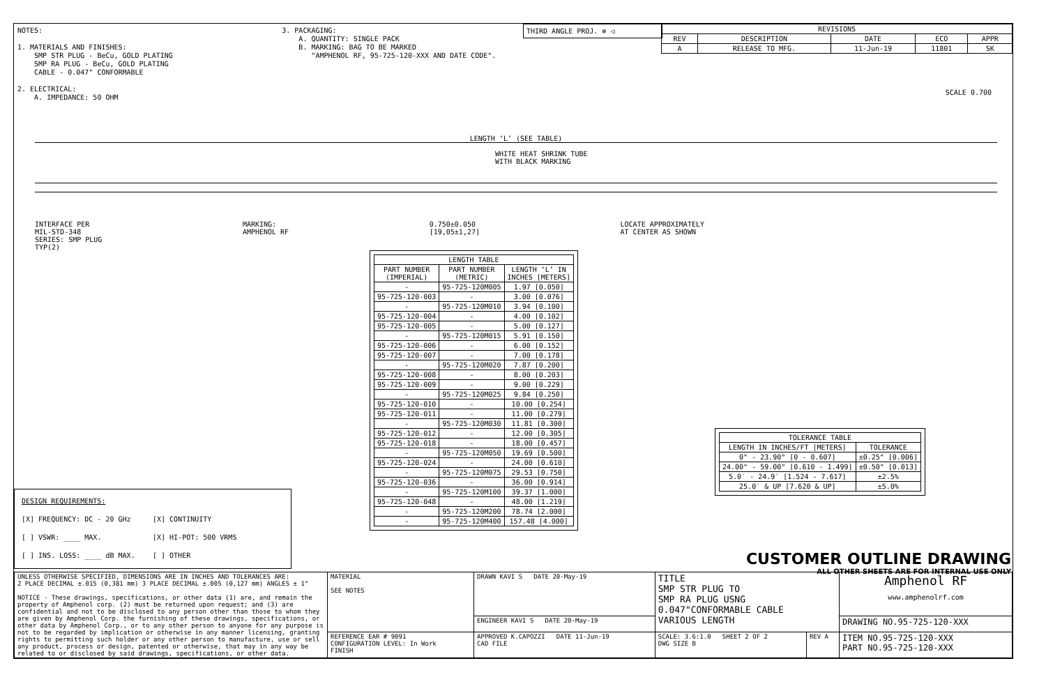NOTES: 3. PACKAGING: A. QUANTITY: SINGLE PACK 1. MATERIALS AND FINISHES: B. MARKING: BAG TO BE MARKED SMP STR PLUG - BeCu, GOLD PLATING "AMPHENOL RF, 95-725-120-XXX AND DATE CODE". SMP RA PLUG - BeCu, GOLD PLATING CABLE - 0.047" CONFORMABLE 2. ELECTRICAL: A. IMPEDANCE: 50 OHM
THIRD ANGLE PROJ. ⊕ ◁
| REVISIONS | | | | |
| --- | --- | --- | --- | --- |
| REV | DESCRIPTION | DATE | ECO | APPR |
| A | RELEASE TO MFG. | 11-Jun-19 | 11801 | SK |
SCALE 0.700
LENGTH ‘L’ (SEE TABLE)
WHITE HEAT SHRINK TUBE
WITH BLACK MARKING
INTERFACE PER
MIL-STD-348
SERIES: SMP PLUG
TYP(2) MARKING:
AMPHENOL RF 0.750±0.050
[19,05±1,27] LOCATE APPROXIMATELY
AT CENTER AS SHOWN
| LENGTH TABLE | | |
| --- | --- | --- |
| PART NUMBER (IMPERIAL) | PART NUMBER (METRIC) | LENGTH ‘L’ IN INCHES [METERS] |
| - | 95-725-120M005 | 1.97 [0.050] |
| 95-725-120-003 | - | 3.00 [0.076] |
| - | 95-725-120M010 | 3.94 [0.100] |
| 95-725-120-004 | - | 4.00 [0.102] |
| 95-725-120-005 | - | 5.00 [0.127] |
| - | 95-725-120M015 | 5.91 [0.150] |
| 95-725-120-006 | - | 6.00 [0.152] |
| 95-725-120-007 | - | 7.00 [0.178] |
| - | 95-725-120M020 | 7.87 [0.200] |
| 95-725-120-008 | - | 8.00 [0.203] |
| 95-725-120-009 | - | 9.00 [0.229] |
| - | 95-725-120M025 | 9.84 [0.250] |
| 95-725-120-010 | - | 10.00 [0.254] |
| 95-725-120-011 | - | 11.00 [0.279] |
| - | 95-725-120M030 | 11.81 [0.300] |
| 95-725-120-012 | - | 12.00 [0.305] |
| 95-725-120-018 | - | 18.00 [0.457] |
| - | 95-725-120M050 | 19.69 [0.500] |
| 95-725-120-024 | - | 24.00 [0.610] |
| - | 95-725-120M075 | 29.53 [0.750] |
| 95-725-120-036 | - | 36.00 [0.914] |
| - | 95-725-120M100 | 39.37 [1.000] |
| 95-725-120-048 | - | 48.00 [1.219] |
| - | 95-725-120M200 | 78.74 [2.000] |
| - | 95-725-120M400 | 157.48 [4.000] |
| TOLERANCE TABLE | |
| --- | --- |
| LENGTH IN INCHES/FT [METERS] | TOLERANCE |
| 0" - 23.90" [0 - 0.607] | ±0.25" [0.006] |
| 24.00" - 59.00" [0.610 - 1.499] | ±0.50" [0.013] |
| 5.0′ - 24.9′ [1.524 - 7.617] | ±2.5% |
| 25.0′ & UP [7.620 & UP] | ±5.0% |
DESIGN REQUIREMENTS:
[X] FREQUENCY: DC - 20 GHz [X] CONTINUITY [ ] VSWR: ____ MAX. [X] HI-POT: 500 VRMS [ ] INS. LOSS: ____ dB MAX. [ ] OTHER
CUSTOMER OUTLINE DRAWING
ALL OTHER SHEETS ARE FOR INTERNAL USE ONLY
| UNLESS OTHERWISE SPECIFIED, DIMENSIONS ARE IN INCHES AND TOLERANCES ARE: 2 PLACE DECIMAL ±.015 (0,381 mm) 3 PLACE DECIMAL ±.005 (0,127 mm) ANGLES ± 1° NOTICE - These drawings, specifications, or other data (1) are, and remain the property of Amphenol corp. (2) must be returned upon request; and (3) are confidential and not to be disclosed to any person other than those to whom they are given by Amphenol Corp. the furnishing of these drawings, specifications, or other data by Amphenol Corp., or to any other person to anyone for any purpose is not to be regarded by implication or otherwise in any manner licensing, granting rights to permitting such holder or any other person to manufacture, use or sell any product, process or design, patented or otherwise, that may in any way be related to or disclosed by said drawings, specifications, or other data. | MATERIAL SEE NOTES | DRAWN KAVI S DATE 20-May-19 | TITLE SMP STR PLUG TO SMP RA PLUG USNG 0.047"CONFORMABLE CABLE VARIOUS LENGTH | | Amphenol RF www.amphenolrf.com |
| | | ENGINEER KAVI S DATE 20-May-19 | | | DRAWING NO.95-725-120-XXX |
| | REFERENCE EAR # 9091 CONFIGURATION LEVEL: In Work FINISH | APPROVED K.CAPOZZI DATE 11-Jun-19 CAD FILE | SCALE: 3.6:1.0 SHEET 2 OF 2 DWG SIZE B | REV A | ITEM NO.95-725-120-XXX PART NO.95-725-120-XXX |